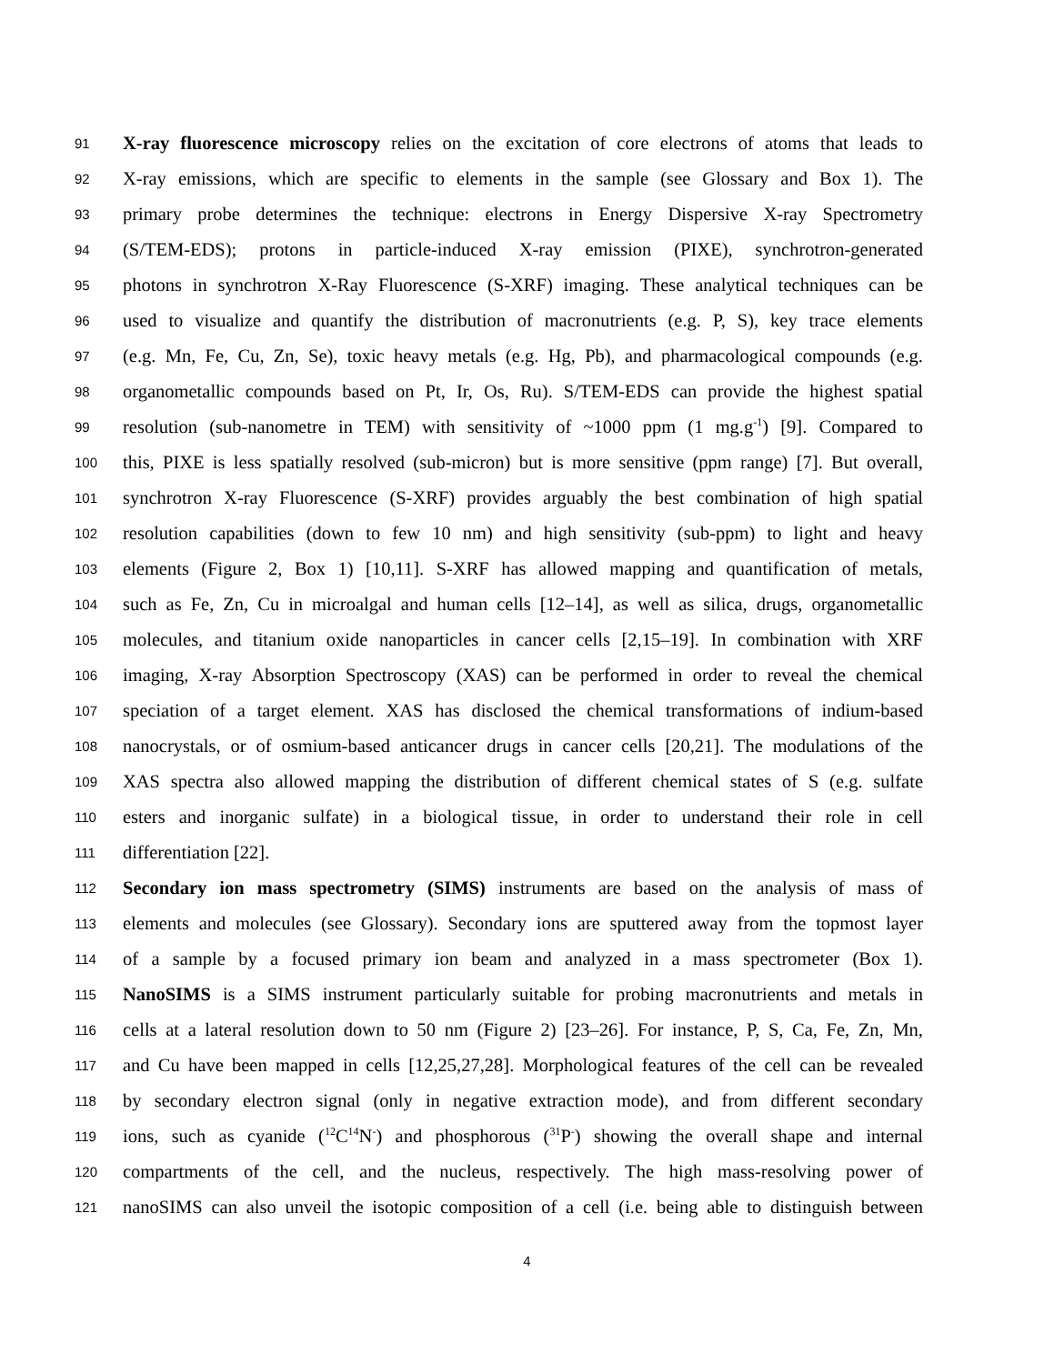91 X-ray fluorescence microscopy relies on the excitation of core electrons of atoms that leads to
92 X-ray emissions, which are specific to elements in the sample (see Glossary and Box 1). The
93 primary probe determines the technique: electrons in Energy Dispersive X-ray Spectrometry
94 (S/TEM-EDS); protons in particle-induced X-ray emission (PIXE), synchrotron-generated
95 photons in synchrotron X-Ray Fluorescence (S-XRF) imaging. These analytical techniques can be
96 used to visualize and quantify the distribution of macronutrients (e.g. P, S), key trace elements
97 (e.g. Mn, Fe, Cu, Zn, Se), toxic heavy metals (e.g. Hg, Pb), and pharmacological compounds (e.g.
98 organometallic compounds based on Pt, Ir, Os, Ru). S/TEM-EDS can provide the highest spatial
99 resolution (sub-nanometre in TEM) with sensitivity of ~1000 ppm (1 mg.g<sup>-1</sup>) [9]. Compared to
100 this, PIXE is less spatially resolved (sub-micron) but is more sensitive (ppm range) [7]. But overall,
101 synchrotron X-ray Fluorescence (S-XRF) provides arguably the best combination of high spatial
102 resolution capabilities (down to few 10 nm) and high sensitivity (sub-ppm) to light and heavy
103 elements (Figure 2, Box 1) [10,11]. S-XRF has allowed mapping and quantification of metals,
104 such as Fe, Zn, Cu in microalgal and human cells [12–14], as well as silica, drugs, organometallic
105 molecules, and titanium oxide nanoparticles in cancer cells [2,15–19]. In combination with XRF
106 imaging, X-ray Absorption Spectroscopy (XAS) can be performed in order to reveal the chemical
107 speciation of a target element. XAS has disclosed the chemical transformations of indium-based
108 nanocrystals, or of osmium-based anticancer drugs in cancer cells [20,21]. The modulations of the
109 XAS spectra also allowed mapping the distribution of different chemical states of S (e.g. sulfate
110 esters and inorganic sulfate) in a biological tissue, in order to understand their role in cell
111 differentiation [22].
112 Secondary ion mass spectrometry (SIMS) instruments are based on the analysis of mass of
113 elements and molecules (see Glossary). Secondary ions are sputtered away from the topmost layer
114 of a sample by a focused primary ion beam and analyzed in a mass spectrometer (Box 1).
115 NanoSIMS is a SIMS instrument particularly suitable for probing macronutrients and metals in
116 cells at a lateral resolution down to 50 nm (Figure 2) [23–26]. For instance, P, S, Ca, Fe, Zn, Mn,
117 and Cu have been mapped in cells [12,25,27,28]. Morphological features of the cell can be revealed
118 by secondary electron signal (only in negative extraction mode), and from different secondary
119 ions, such as cyanide (<sup>12</sup>C<sup>14</sup>N<sup>-</sup>) and phosphorous (<sup>31</sup>P<sup>-</sup>) showing the overall shape and internal
120 compartments of the cell, and the nucleus, respectively. The high mass-resolving power of
121 nanoSIMS can also unveil the isotopic composition of a cell (i.e. being able to distinguish between
4